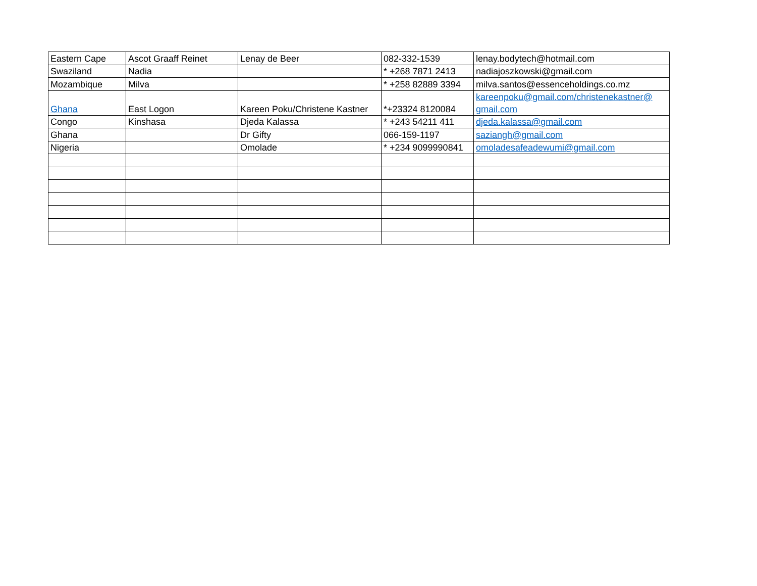| Eastern Cape | Ascot Graaff Reinet | Lenay de Beer | 082-332-1539 | lenay.bodytech@hotmail.com |
| Swaziland | Nadia | | * +268 7871 2413 | nadiajoszkowski@gmail.com |
| Mozambique | Milva | | * +258 82889 3394 | milva.santos@essenceholdings.co.mz |
| Ghana | East Logon | Kareen Poku/Christene Kastner | *+23324 8120084 | kareenpoku@gmail.com/christenekastner@ gmail.com |
| Congo | Kinshasa | Djeda Kalassa | * +243 54211 411 | djeda.kalassa@gmail.com |
| Ghana | | Dr Gifty | 066-159-1197 | saziangh@gmail.com |
| Nigeria | | Omolade | * +234 9099990841 | omoladesafeadewumi@gmail.com |